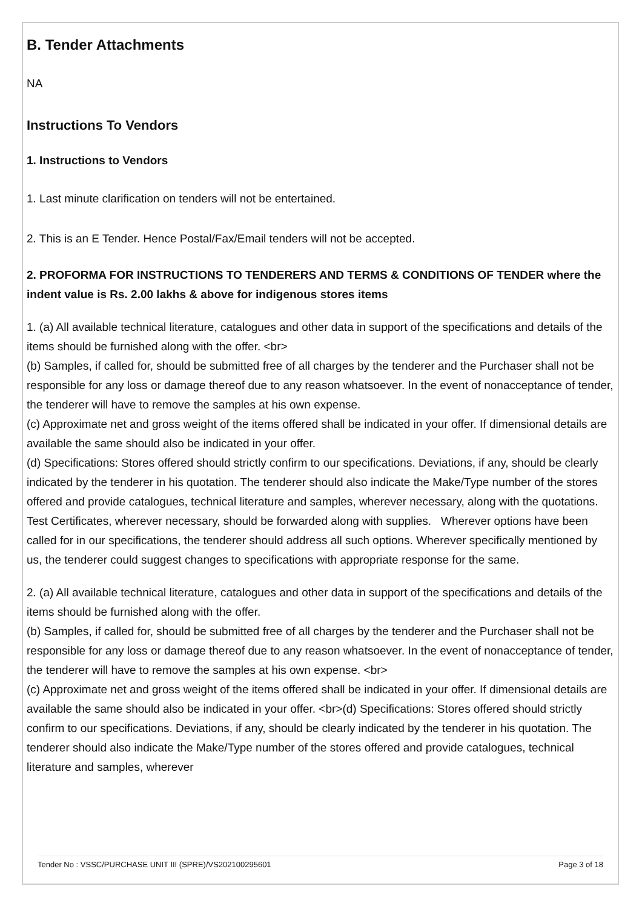B. Tender Attachments
NA
Instructions To Vendors
1. Instructions to Vendors
1. Last minute clarification on tenders will not be entertained.
2. This is an E Tender. Hence Postal/Fax/Email tenders will not be accepted.
2. PROFORMA FOR INSTRUCTIONS TO TENDERERS AND TERMS & CONDITIONS OF TENDER where the indent value is Rs. 2.00 lakhs & above for indigenous stores items
1. (a) All available technical literature, catalogues and other data in support of the specifications and details of the items should be furnished along with the offer. <br>
(b) Samples, if called for, should be submitted free of all charges by the tenderer and the Purchaser shall not be responsible for any loss or damage thereof due to any reason whatsoever. In the event of nonacceptance of tender, the tenderer will have to remove the samples at his own expense.
(c) Approximate net and gross weight of the items offered shall be indicated in your offer. If dimensional details are available the same should also be indicated in your offer.
(d) Specifications: Stores offered should strictly confirm to our specifications. Deviations, if any, should be clearly indicated by the tenderer in his quotation. The tenderer should also indicate the Make/Type number of the stores offered and provide catalogues, technical literature and samples, wherever necessary, along with the quotations. Test Certificates, wherever necessary, should be forwarded along with supplies. Wherever options have been called for in our specifications, the tenderer should address all such options. Wherever specifically mentioned by us, the tenderer could suggest changes to specifications with appropriate response for the same.
2. (a) All available technical literature, catalogues and other data in support of the specifications and details of the items should be furnished along with the offer.
(b) Samples, if called for, should be submitted free of all charges by the tenderer and the Purchaser shall not be responsible for any loss or damage thereof due to any reason whatsoever. In the event of nonacceptance of tender, the tenderer will have to remove the samples at his own expense. <br>
(c) Approximate net and gross weight of the items offered shall be indicated in your offer. If dimensional details are available the same should also be indicated in your offer. <br>(d) Specifications: Stores offered should strictly confirm to our specifications. Deviations, if any, should be clearly indicated by the tenderer in his quotation. The tenderer should also indicate the Make/Type number of the stores offered and provide catalogues, technical literature and samples, wherever
Tender No : VSSC/PURCHASE UNIT III (SPRE)/VS202100295601 Page 3 of 18